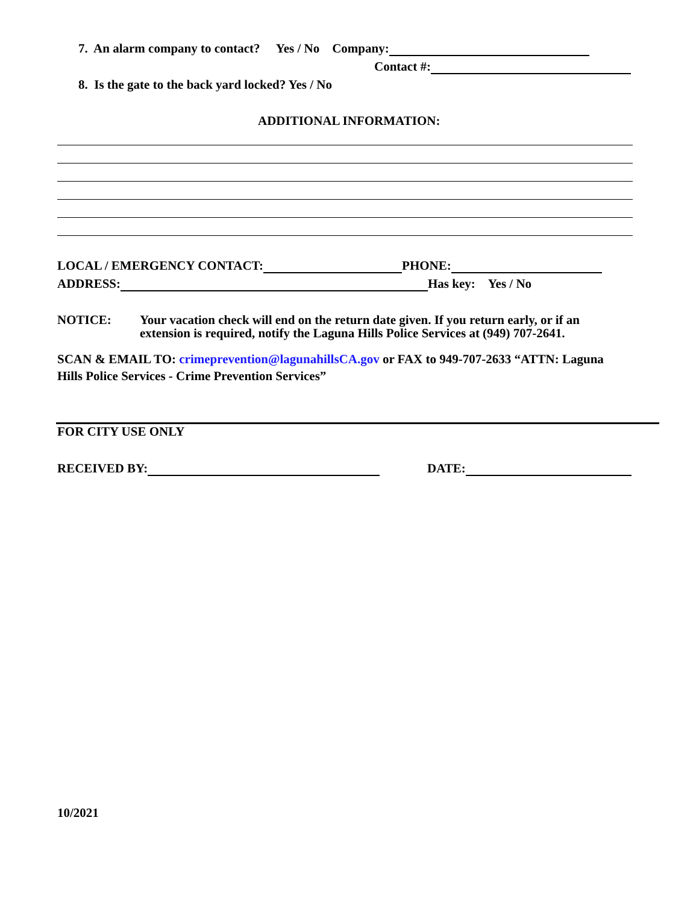7. An alarm company to contact? Yes / No Company:
Contact #:
8. Is the gate to the back yard locked? Yes / No
ADDITIONAL INFORMATION:
LOCAL / EMERGENCY CONTACT: PHONE:
ADDRESS: Has key: Yes / No
NOTICE:
Your vacation check will end on the return date given. If you return early, or if an
extension is required, notify the Laguna Hills Police Services at (949) 707-2641.
SCAN & EMAIL TO: crimeprevention@lagunahillsCA.gov or FAX to 949-707-2633 “ATTN: Laguna
Hills Police Services - Crime Prevention Services”
FOR CITY USE ONLY
RECEIVED BY: DATE:
10/2021